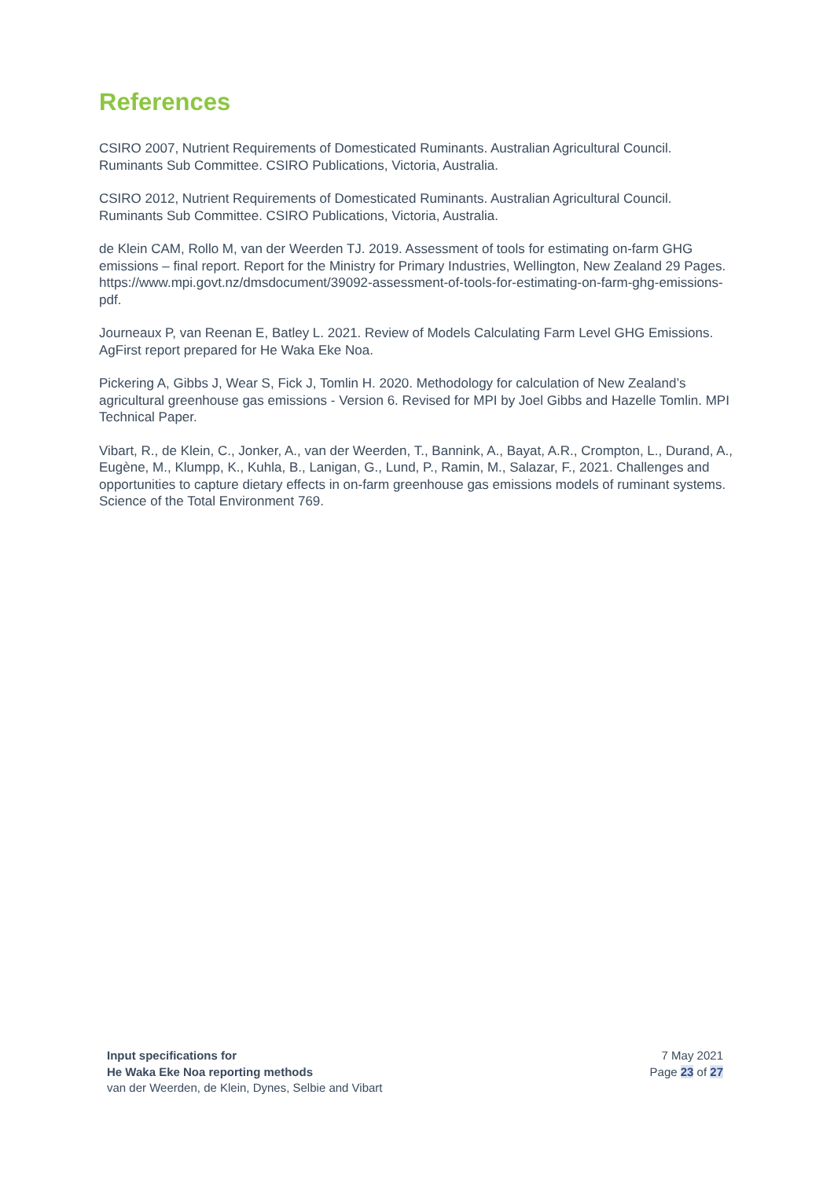References
CSIRO 2007, Nutrient Requirements of Domesticated Ruminants. Australian Agricultural Council. Ruminants Sub Committee. CSIRO Publications, Victoria, Australia.
CSIRO 2012, Nutrient Requirements of Domesticated Ruminants. Australian Agricultural Council. Ruminants Sub Committee. CSIRO Publications, Victoria, Australia.
de Klein CAM, Rollo M, van der Weerden TJ. 2019. Assessment of tools for estimating on-farm GHG emissions – final report. Report for the Ministry for Primary Industries, Wellington, New Zealand 29 Pages. https://www.mpi.govt.nz/dmsdocument/39092-assessment-of-tools-for-estimating-on-farm-ghg-emissions-pdf.
Journeaux P, van Reenan E, Batley L. 2021. Review of Models Calculating Farm Level GHG Emissions. AgFirst report prepared for He Waka Eke Noa.
Pickering A, Gibbs J, Wear S, Fick J, Tomlin H. 2020. Methodology for calculation of New Zealand’s agricultural greenhouse gas emissions - Version 6. Revised for MPI by Joel Gibbs and Hazelle Tomlin. MPI Technical Paper.
Vibart, R., de Klein, C., Jonker, A., van der Weerden, T., Bannink, A., Bayat, A.R., Crompton, L., Durand, A., Eugène, M., Klumpp, K., Kuhla, B., Lanigan, G., Lund, P., Ramin, M., Salazar, F., 2021. Challenges and opportunities to capture dietary effects in on-farm greenhouse gas emissions models of ruminant systems. Science of the Total Environment 769.
Input specifications for
He Waka Eke Noa reporting methods
van der Weerden, de Klein, Dynes, Selbie and Vibart
7 May 2021
Page 23 of 27